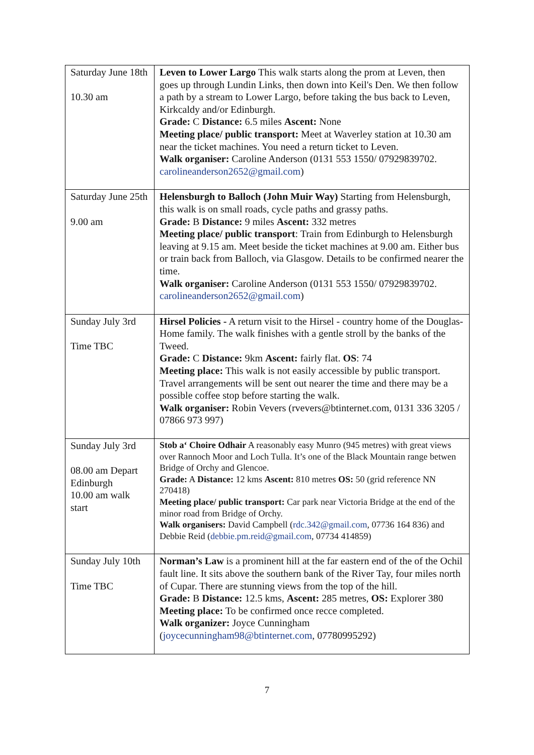| Saturday June 18th 10.30 am | Leven to Lower Largo This walk starts along the prom at Leven, then goes up through Lundin Links, then down into Keil's Den. We then follow a path by a stream to Lower Largo, before taking the bus back to Leven, Kirkcaldy and/or Edinburgh. Grade: C Distance: 6.5 miles Ascent: None Meeting place/ public transport: Meet at Waverley station at 10.30 am near the ticket machines. You need a return ticket to Leven. Walk organiser: Caroline Anderson (0131 553 1550/ 07929839702. carolineanderson2652@gmail.com ) |
| Saturday June 25th 9.00 am | Helensburgh to Balloch (John Muir Way) Starting from Helensburgh, this walk is on small roads, cycle paths and grassy paths. Grade: B Distance: 9 miles Ascent: 332 metres Meeting place/ public transport : Train from Edinburgh to Helensburgh leaving at 9.15 am. Meet beside the ticket machines at 9.00 am. Either bus or train back from Balloch, via Glasgow. Details to be confirmed nearer the time. Walk organiser: Caroline Anderson (0131 553 1550/ 07929839702. carolineanderson2652@gmail.com ) |
| Sunday July 3rd Time TBC | Hirsel Policies - A return visit to the Hirsel - country home of the Douglas-Home family. The walk finishes with a gentle stroll by the banks of the Tweed. Grade: C Distance: 9km Ascent: fairly flat. OS : 74 Meeting place: This walk is not easily accessible by public transport. Travel arrangements will be sent out nearer the time and there may be a possible coffee stop before starting the walk. Walk organiser: Robin Vevers (rvevers@btinternet.com, 0131 336 3205 / 07866 973 997) |
| Sunday July 3rd 08.00 am Depart Edinburgh 10.00 am walk start | Stob a‘ Choire Odhair A reasonably easy Munro (945 metres) with great views over Rannoch Moor and Loch Tulla. It’s one of the Black Mountain range betwen Bridge of Orchy and Glencoe. Grade: A Distance: 12 kms Ascent: 810 metres OS: 50 (grid reference NN 270418) Meeting place/ public transport: Car park near Victoria Bridge at the end of the minor road from Bridge of Orchy. Walk organisers: David Campbell ( rdc.342@gmail.com , 07736 164 836) and Debbie Reid ( debbie.pm.reid@gmail.com , 07734 414859) |
| Sunday July 10th Time TBC | Norman’s Law is a prominent hill at the far eastern end of the of the Ochil fault line. It sits above the southern bank of the River Tay, four miles north of Cupar. There are stunning views from the top of the hill. Grade: B Distance: 12.5 kms, Ascent: 285 metres, OS: Explorer 380 Meeting place: To be confirmed once recce completed. Walk organizer: Joyce Cunningham ( joycecunningham98@btinternet.com , 07780995292) |
7